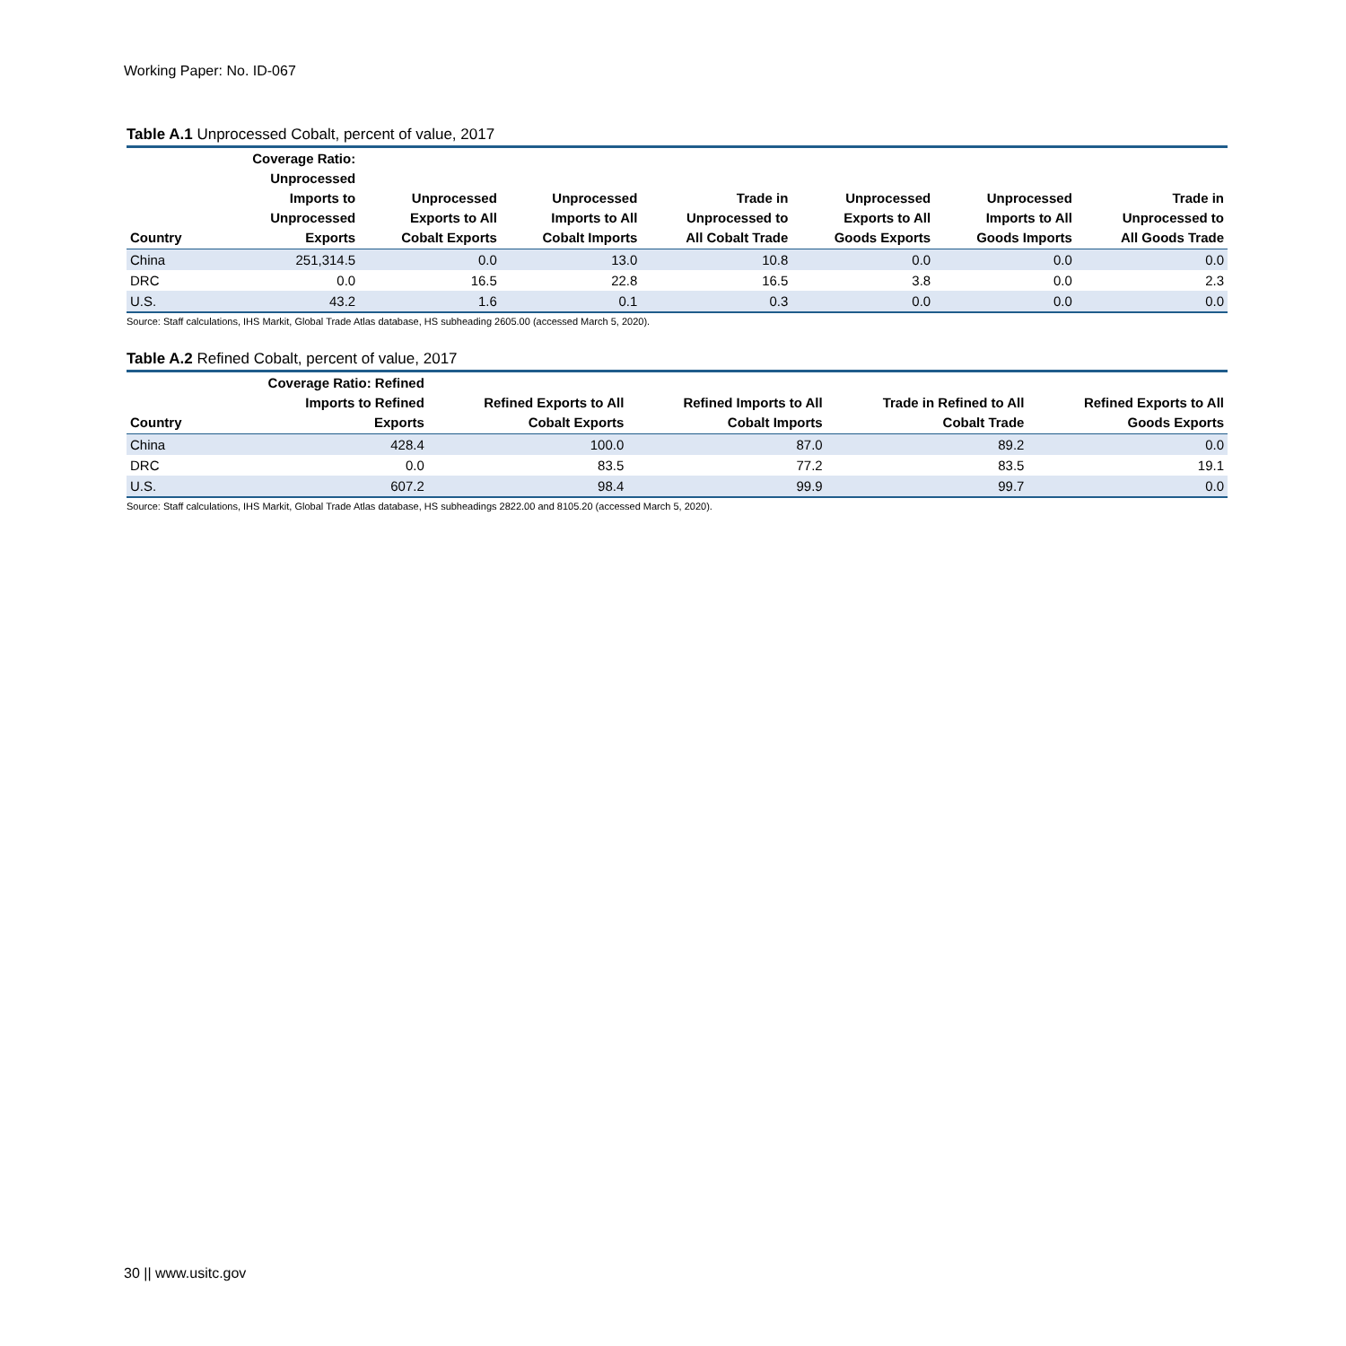Working Paper: No. ID-067
Table A.1 Unprocessed Cobalt, percent of value, 2017
| Country | Coverage Ratio: Unprocessed Imports to Unprocessed Exports | Unprocessed Exports to All Cobalt Exports | Unprocessed Imports to All Cobalt Imports | Trade in Unprocessed to All Cobalt Trade | Unprocessed Exports to All Goods Exports | Unprocessed Imports to All Goods Imports | Trade in Unprocessed to All Goods Trade |
| --- | --- | --- | --- | --- | --- | --- | --- |
| China | 251,314.5 | 0.0 | 13.0 | 10.8 | 0.0 | 0.0 | 0.0 |
| DRC | 0.0 | 16.5 | 22.8 | 16.5 | 3.8 | 0.0 | 2.3 |
| U.S. | 43.2 | 1.6 | 0.1 | 0.3 | 0.0 | 0.0 | 0.0 |
Source: Staff calculations, IHS Markit, Global Trade Atlas database, HS subheading 2605.00 (accessed March 5, 2020).
Table A.2 Refined Cobalt, percent of value, 2017
| Country | Coverage Ratio: Refined Imports to Refined Exports | Refined Exports to All Cobalt Exports | Refined Imports to All Cobalt Imports | Trade in Refined to All Cobalt Trade | Refined Exports to All Goods Exports |
| --- | --- | --- | --- | --- | --- |
| China | 428.4 | 100.0 | 87.0 | 89.2 | 0.0 |
| DRC | 0.0 | 83.5 | 77.2 | 83.5 | 19.1 |
| U.S. | 607.2 | 98.4 | 99.9 | 99.7 | 0.0 |
Source: Staff calculations, IHS Markit, Global Trade Atlas database, HS subheadings 2822.00 and 8105.20 (accessed March 5, 2020).
30 || www.usitc.gov